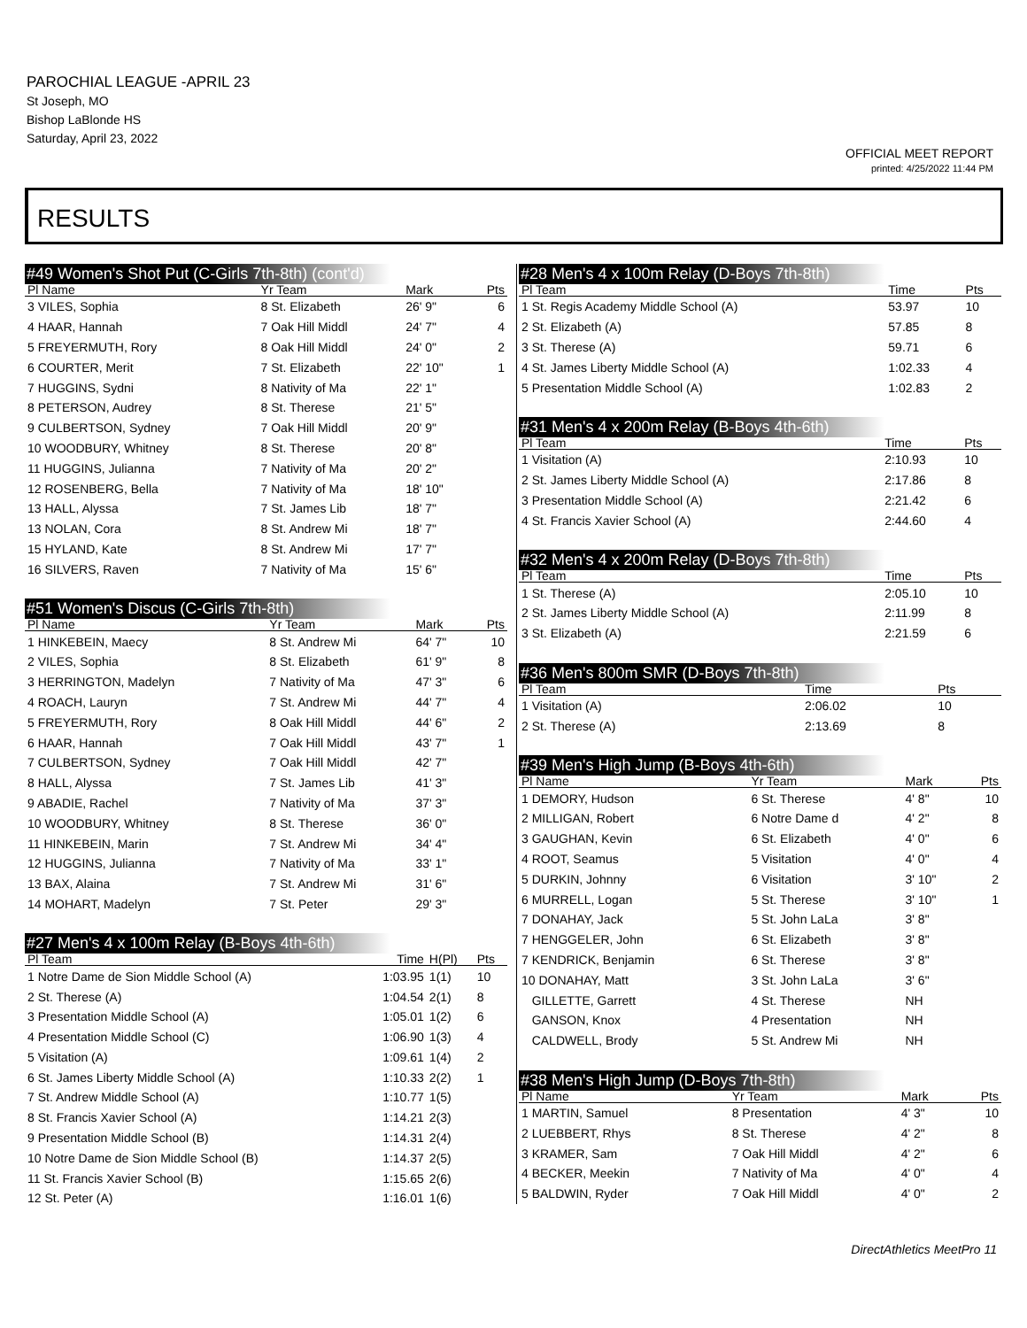PAROCHIAL LEAGUE -APRIL 23
St Joseph, MO
Bishop LaBlonde HS
Saturday, April 23, 2022
OFFICIAL MEET REPORT
printed: 4/25/2022 11:44 PM
RESULTS
#49 Women's Shot Put (C-Girls 7th-8th) (cont'd)
| Pl Name | Yr Team | Mark | Pts |
| --- | --- | --- | --- |
| 3 VILES, Sophia | 8 St. Elizabeth | 26' 9" | 6 |
| 4 HAAR, Hannah | 7 Oak Hill Middl | 24' 7" | 4 |
| 5 FREYERMUTH, Rory | 8 Oak Hill Middl | 24' 0" | 2 |
| 6 COURTER, Merit | 7 St. Elizabeth | 22' 10" | 1 |
| 7 HUGGINS, Sydni | 8 Nativity of Ma | 22' 1" | |
| 8 PETERSON, Audrey | 8 St. Therese | 21' 5" | |
| 9 CULBERTSON, Sydney | 7 Oak Hill Middl | 20' 9" | |
| 10 WOODBURY, Whitney | 8 St. Therese | 20' 8" | |
| 11 HUGGINS, Julianna | 7 Nativity of Ma | 20' 2" | |
| 12 ROSENBERG, Bella | 7 Nativity of Ma | 18' 10" | |
| 13 HALL, Alyssa | 7 St. James Lib | 18' 7" | |
| 13 NOLAN, Cora | 8 St. Andrew Mi | 18' 7" | |
| 15 HYLAND, Kate | 8 St. Andrew Mi | 17' 7" | |
| 16 SILVERS, Raven | 7 Nativity of Ma | 15' 6" | |
#51 Women's Discus (C-Girls 7th-8th)
| Pl Name | Yr Team | Mark | Pts |
| --- | --- | --- | --- |
| 1 HINKEBEIN, Maecy | 8 St. Andrew Mi | 64' 7" | 10 |
| 2 VILES, Sophia | 8 St. Elizabeth | 61' 9" | 8 |
| 3 HERRINGTON, Madelyn | 7 Nativity of Ma | 47' 3" | 6 |
| 4 ROACH, Lauryn | 7 St. Andrew Mi | 44' 7" | 4 |
| 5 FREYERMUTH, Rory | 8 Oak Hill Middl | 44' 6" | 2 |
| 6 HAAR, Hannah | 7 Oak Hill Middl | 43' 7" | 1 |
| 7 CULBERTSON, Sydney | 7 Oak Hill Middl | 42' 7" | |
| 8 HALL, Alyssa | 7 St. James Lib | 41' 3" | |
| 9 ABADIE, Rachel | 7 Nativity of Ma | 37' 3" | |
| 10 WOODBURY, Whitney | 8 St. Therese | 36' 0" | |
| 11 HINKEBEIN, Marin | 7 St. Andrew Mi | 34' 4" | |
| 12 HUGGINS, Julianna | 7 Nativity of Ma | 33' 1" | |
| 13 BAX, Alaina | 7 St. Andrew Mi | 31' 6" | |
| 14 MOHART, Madelyn | 7 St. Peter | 29' 3" | |
#27 Men's 4 x 100m Relay (B-Boys 4th-6th)
| Pl Team | Time | H(Pl) | Pts |
| --- | --- | --- | --- |
| 1 Notre Dame de Sion Middle School (A) | 1:03.95 | 1(1) | 10 |
| 2 St. Therese (A) | 1:04.54 | 2(1) | 8 |
| 3 Presentation Middle School (A) | 1:05.01 | 1(2) | 6 |
| 4 Presentation Middle School (C) | 1:06.90 | 1(3) | 4 |
| 5 Visitation (A) | 1:09.61 | 1(4) | 2 |
| 6 St. James Liberty Middle School (A) | 1:10.33 | 2(2) | 1 |
| 7 St. Andrew Middle School (A) | 1:10.77 | 1(5) | |
| 8 St. Francis Xavier School (A) | 1:14.21 | 2(3) | |
| 9 Presentation Middle School (B) | 1:14.31 | 2(4) | |
| 10 Notre Dame de Sion Middle School (B) | 1:14.37 | 2(5) | |
| 11 St. Francis Xavier School (B) | 1:15.65 | 2(6) | |
| 12 St. Peter (A) | 1:16.01 | 1(6) | |
#28 Men's 4 x 100m Relay (D-Boys 7th-8th)
| Pl Team | Time | Pts |
| --- | --- | --- |
| 1 St. Regis Academy Middle School (A) | 53.97 | 10 |
| 2 St. Elizabeth (A) | 57.85 | 8 |
| 3 St. Therese (A) | 59.71 | 6 |
| 4 St. James Liberty Middle School (A) | 1:02.33 | 4 |
| 5 Presentation Middle School (A) | 1:02.83 | 2 |
#31 Men's 4 x 200m Relay (B-Boys 4th-6th)
| Pl Team | Time | Pts |
| --- | --- | --- |
| 1 Visitation (A) | 2:10.93 | 10 |
| 2 St. James Liberty Middle School (A) | 2:17.86 | 8 |
| 3 Presentation Middle School (A) | 2:21.42 | 6 |
| 4 St. Francis Xavier School (A) | 2:44.60 | 4 |
#32 Men's 4 x 200m Relay (D-Boys 7th-8th)
| Pl Team | Time | Pts |
| --- | --- | --- |
| 1 St. Therese (A) | 2:05.10 | 10 |
| 2 St. James Liberty Middle School (A) | 2:11.99 | 8 |
| 3 St. Elizabeth (A) | 2:21.59 | 6 |
#36 Men's 800m SMR (D-Boys 7th-8th)
| Pl Team | Time | Pts |
| --- | --- | --- |
| 1 Visitation (A) | 2:06.02 | 10 |
| 2 St. Therese (A) | 2:13.69 | 8 |
#39 Men's High Jump (B-Boys 4th-6th)
| Pl Name | Yr Team | Mark | Pts |
| --- | --- | --- | --- |
| 1 DEMORY, Hudson | 6 St. Therese | 4' 8" | 10 |
| 2 MILLIGAN, Robert | 6 Notre Dame d | 4' 2" | 8 |
| 3 GAUGHAN, Kevin | 6 St. Elizabeth | 4' 0" | 6 |
| 4 ROOT, Seamus | 5 Visitation | 4' 0" | 4 |
| 5 DURKIN, Johnny | 6 Visitation | 3' 10" | 2 |
| 6 MURRELL, Logan | 5 St. Therese | 3' 10" | 1 |
| 7 DONAHAY, Jack | 5 St. John LaLa | 3' 8" | |
| 7 HENGGELER, John | 6 St. Elizabeth | 3' 8" | |
| 7 KENDRICK, Benjamin | 6 St. Therese | 3' 8" | |
| 10 DONAHAY, Matt | 3 St. John LaLa | 3' 6" | |
| GILLETTE, Garrett | 4 St. Therese | NH | |
| GANSON, Knox | 4 Presentation | NH | |
| CALDWELL, Brody | 5 St. Andrew Mi | NH | |
#38 Men's High Jump (D-Boys 7th-8th)
| Pl Name | Yr Team | Mark | Pts |
| --- | --- | --- | --- |
| 1 MARTIN, Samuel | 8 Presentation | 4' 3" | 10 |
| 2 LUEBBERT, Rhys | 8 St. Therese | 4' 2" | 8 |
| 3 KRAMER, Sam | 7 Oak Hill Middl | 4' 2" | 6 |
| 4 BECKER, Meekin | 7 Nativity of Ma | 4' 0" | 4 |
| 5 BALDWIN, Ryder | 7 Oak Hill Middl | 4' 0" | 2 |
DirectAthletics MeetPro 11